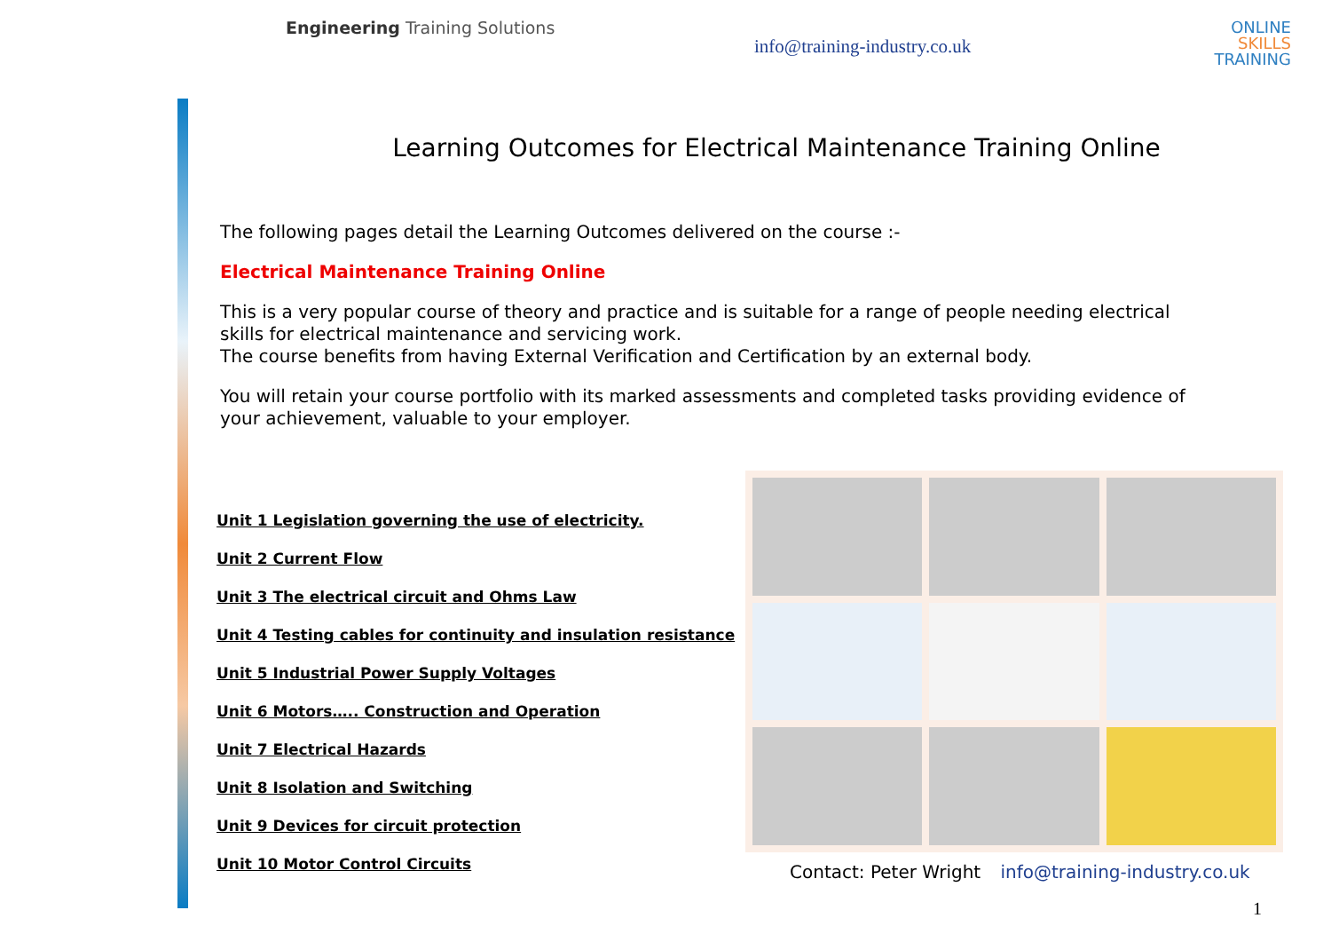Engineering Training Solutions
info@training-industry.co.uk
ONLINE
SKILLS
TRAINING
Learning Outcomes for Electrical Maintenance Training Online
The following pages detail the Learning Outcomes delivered on the course :-
Electrical Maintenance Training Online
This is a very popular course of theory and practice and is suitable for a range of people needing electrical skills for electrical maintenance and servicing work.
The course benefits from having External Verification and Certification by an external body.
You will retain your course portfolio with its marked assessments and completed tasks providing evidence of your achievement, valuable to your employer.
Unit 1 Legislation governing the use of electricity.
Unit 2 Current Flow
Unit 3 The electrical circuit and Ohms Law
Unit 4 Testing cables for continuity and insulation resistance
Unit 5 Industrial Power Supply Voltages
Unit 6 Motors….. Construction and Operation
Unit 7 Electrical Hazards
Unit 8 Isolation and Switching
Unit 9 Devices for circuit protection
Unit 10 Motor Control Circuits
Contact: Peter Wright info@training-industry.co.uk
1